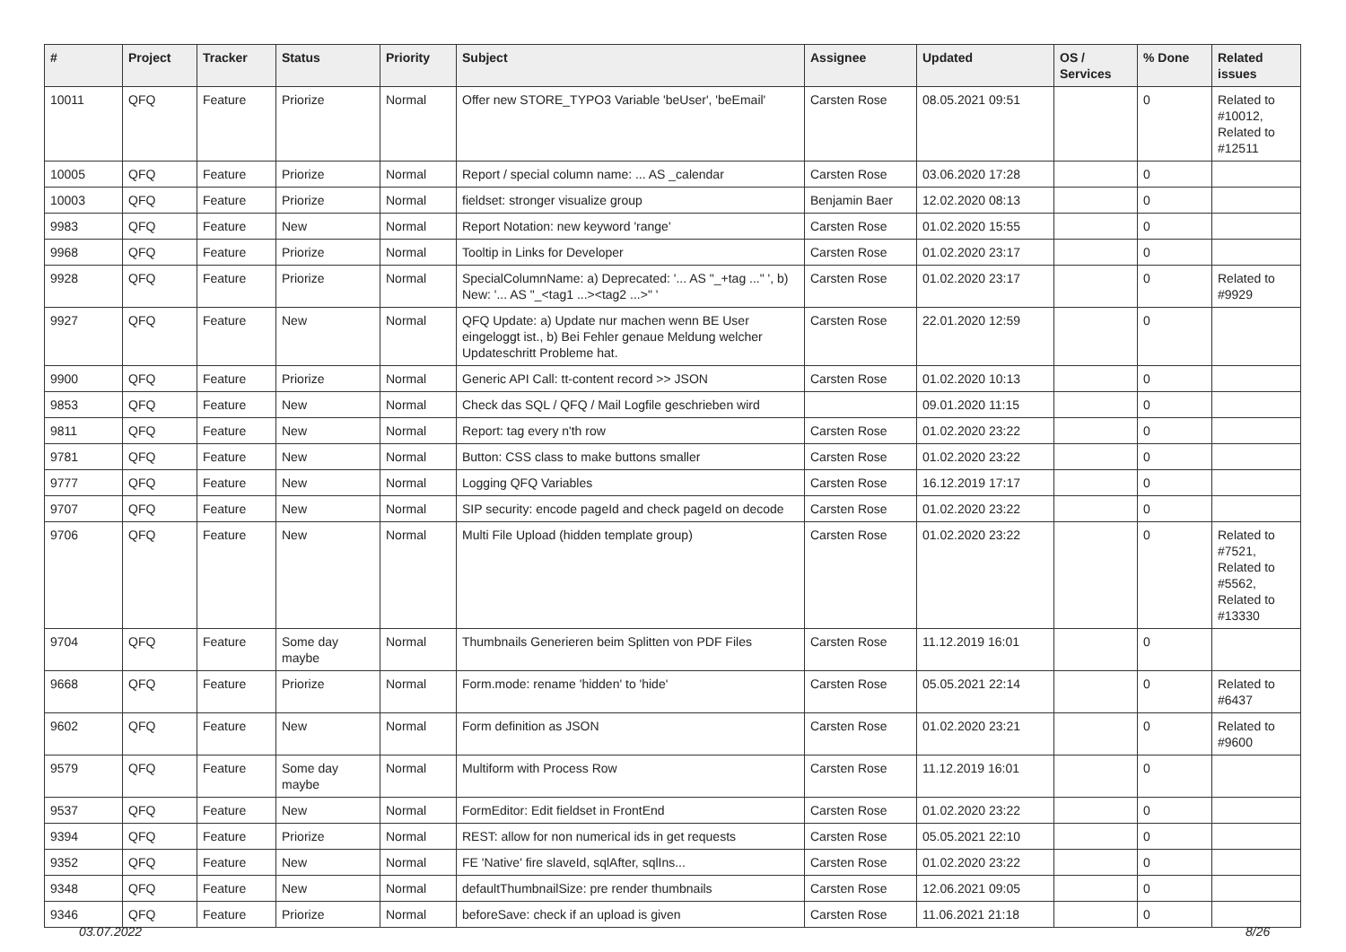| # | Project | Tracker | Status | Priority | Subject | Assignee | Updated | OS / Services | % Done | Related issues |
| --- | --- | --- | --- | --- | --- | --- | --- | --- | --- | --- |
| 10011 | QFQ | Feature | Priorize | Normal | Offer new STORE_TYPO3 Variable 'beUser', 'beEmail' | Carsten Rose | 08.05.2021 09:51 | | 0 | Related to #10012, Related to #12511 |
| 10005 | QFQ | Feature | Priorize | Normal | Report / special column name: ... AS _calendar | Carsten Rose | 03.06.2020 17:28 | | 0 | |
| 10003 | QFQ | Feature | Priorize | Normal | fieldset: stronger visualize group | Benjamin Baer | 12.02.2020 08:13 | | 0 | |
| 9983 | QFQ | Feature | New | Normal | Report Notation: new keyword 'range' | Carsten Rose | 01.02.2020 15:55 | | 0 | |
| 9968 | QFQ | Feature | Priorize | Normal | Tooltip in Links for Developer | Carsten Rose | 01.02.2020 23:17 | | 0 | |
| 9928 | QFQ | Feature | Priorize | Normal | SpecialColumnName: a) Deprecated: '... AS "_+tag ..." ', b) New: '... AS "_<tag1 ...><tag2 ...>" ' | Carsten Rose | 01.02.2020 23:17 | | 0 | Related to #9929 |
| 9927 | QFQ | Feature | New | Normal | QFQ Update: a) Update nur machen wenn BE User eingeloggt ist., b) Bei Fehler genaue Meldung welcher Updateschritt Probleme hat. | Carsten Rose | 22.01.2020 12:59 | | 0 | |
| 9900 | QFQ | Feature | Priorize | Normal | Generic API Call: tt-content record >> JSON | Carsten Rose | 01.02.2020 10:13 | | 0 | |
| 9853 | QFQ | Feature | New | Normal | Check das SQL / QFQ / Mail Logfile geschrieben wird | | 09.01.2020 11:15 | | 0 | |
| 9811 | QFQ | Feature | New | Normal | Report: tag every n'th row | Carsten Rose | 01.02.2020 23:22 | | 0 | |
| 9781 | QFQ | Feature | New | Normal | Button: CSS class to make buttons smaller | Carsten Rose | 01.02.2020 23:22 | | 0 | |
| 9777 | QFQ | Feature | New | Normal | Logging QFQ Variables | Carsten Rose | 16.12.2019 17:17 | | 0 | |
| 9707 | QFQ | Feature | New | Normal | SIP security: encode pageId and check pageId on decode | Carsten Rose | 01.02.2020 23:22 | | 0 | |
| 9706 | QFQ | Feature | New | Normal | Multi File Upload (hidden template group) | Carsten Rose | 01.02.2020 23:22 | | 0 | Related to #7521, Related to #5562, Related to #13330 |
| 9704 | QFQ | Feature | Some day maybe | Normal | Thumbnails Generieren beim Splitten von PDF Files | Carsten Rose | 11.12.2019 16:01 | | 0 | |
| 9668 | QFQ | Feature | Priorize | Normal | Form.mode: rename 'hidden' to 'hide' | Carsten Rose | 05.05.2021 22:14 | | 0 | Related to #6437 |
| 9602 | QFQ | Feature | New | Normal | Form definition as JSON | Carsten Rose | 01.02.2020 23:21 | | 0 | Related to #9600 |
| 9579 | QFQ | Feature | Some day maybe | Normal | Multiform with Process Row | Carsten Rose | 11.12.2019 16:01 | | 0 | |
| 9537 | QFQ | Feature | New | Normal | FormEditor: Edit fieldset in FrontEnd | Carsten Rose | 01.02.2020 23:22 | | 0 | |
| 9394 | QFQ | Feature | Priorize | Normal | REST: allow for non numerical ids in get requests | Carsten Rose | 05.05.2021 22:10 | | 0 | |
| 9352 | QFQ | Feature | New | Normal | FE 'Native' fire slaveId, sqlAfter, sqlIns... | Carsten Rose | 01.02.2020 23:22 | | 0 | |
| 9348 | QFQ | Feature | New | Normal | defaultThumbnailSize: pre render thumbnails | Carsten Rose | 12.06.2021 09:05 | | 0 | |
| 9346 | QFQ | Feature | Priorize | Normal | beforeSave: check if an upload is given | Carsten Rose | 11.06.2021 21:18 | | 0 | |
03.07.2022 8/26